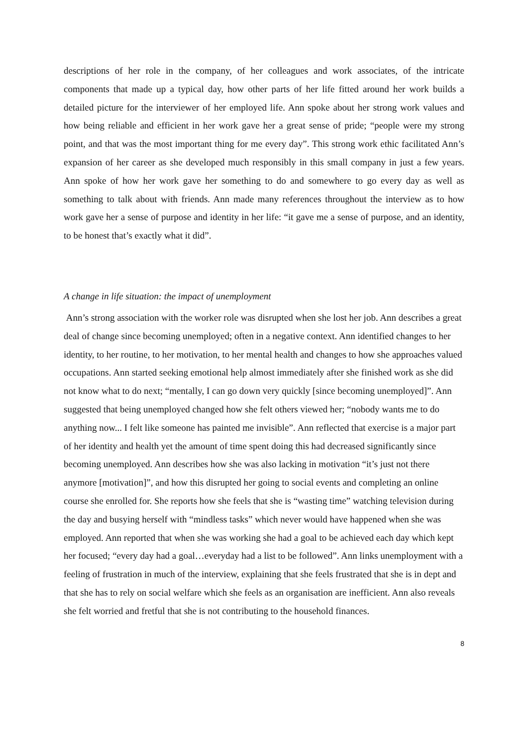descriptions of her role in the company, of her colleagues and work associates, of the intricate components that made up a typical day, how other parts of her life fitted around her work builds a detailed picture for the interviewer of her employed life. Ann spoke about her strong work values and how being reliable and efficient in her work gave her a great sense of pride; “people were my strong point, and that was the most important thing for me every day”. This strong work ethic facilitated Ann’s expansion of her career as she developed much responsibly in this small company in just a few years. Ann spoke of how her work gave her something to do and somewhere to go every day as well as something to talk about with friends. Ann made many references throughout the interview as to how work gave her a sense of purpose and identity in her life: “it gave me a sense of purpose, and an identity, to be honest that’s exactly what it did”.
A change in life situation: the impact of unemployment
Ann’s strong association with the worker role was disrupted when she lost her job. Ann describes a great deal of change since becoming unemployed; often in a negative context. Ann identified changes to her identity, to her routine, to her motivation, to her mental health and changes to how she approaches valued occupations. Ann started seeking emotional help almost immediately after she finished work as she did not know what to do next; “mentally, I can go down very quickly [since becoming unemployed]”. Ann suggested that being unemployed changed how she felt others viewed her; “nobody wants me to do anything now... I felt like someone has painted me invisible”. Ann reflected that exercise is a major part of her identity and health yet the amount of time spent doing this had decreased significantly since becoming unemployed. Ann describes how she was also lacking in motivation “it’s just not there anymore [motivation]”, and how this disrupted her going to social events and completing an online course she enrolled for. She reports how she feels that she is “wasting time” watching television during the day and busying herself with “mindless tasks” which never would have happened when she was employed. Ann reported that when she was working she had a goal to be achieved each day which kept her focused; “every day had a goal…everyday had a list to be followed”. Ann links unemployment with a feeling of frustration in much of the interview, explaining that she feels frustrated that she is in dept and that she has to rely on social welfare which she feels as an organisation are inefficient. Ann also reveals she felt worried and fretful that she is not contributing to the household finances.
8